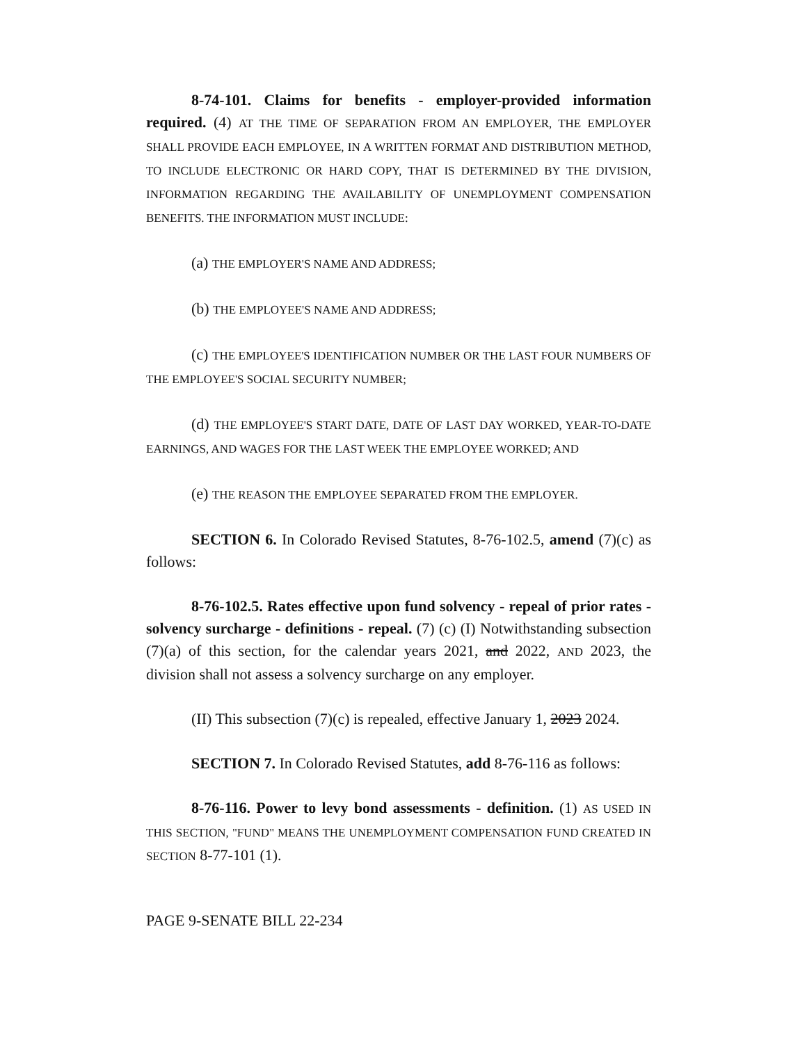8-74-101. Claims for benefits - employer-provided information required. (4) AT THE TIME OF SEPARATION FROM AN EMPLOYER, THE EMPLOYER SHALL PROVIDE EACH EMPLOYEE, IN A WRITTEN FORMAT AND DISTRIBUTION METHOD, TO INCLUDE ELECTRONIC OR HARD COPY, THAT IS DETERMINED BY THE DIVISION, INFORMATION REGARDING THE AVAILABILITY OF UNEMPLOYMENT COMPENSATION BENEFITS. THE INFORMATION MUST INCLUDE:
(a) THE EMPLOYER'S NAME AND ADDRESS;
(b) THE EMPLOYEE'S NAME AND ADDRESS;
(c) THE EMPLOYEE'S IDENTIFICATION NUMBER OR THE LAST FOUR NUMBERS OF THE EMPLOYEE'S SOCIAL SECURITY NUMBER;
(d) THE EMPLOYEE'S START DATE, DATE OF LAST DAY WORKED, YEAR-TO-DATE EARNINGS, AND WAGES FOR THE LAST WEEK THE EMPLOYEE WORKED; AND
(e) THE REASON THE EMPLOYEE SEPARATED FROM THE EMPLOYER.
SECTION 6. In Colorado Revised Statutes, 8-76-102.5, amend (7)(c) as follows:
8-76-102.5. Rates effective upon fund solvency - repeal of prior rates - solvency surcharge - definitions - repeal. (7) (c) (I) Notwithstanding subsection (7)(a) of this section, for the calendar years 2021, and 2022, AND 2023, the division shall not assess a solvency surcharge on any employer.
(II) This subsection (7)(c) is repealed, effective January 1, 2023 2024.
SECTION 7. In Colorado Revised Statutes, add 8-76-116 as follows:
8-76-116. Power to levy bond assessments - definition. (1) AS USED IN THIS SECTION, "FUND" MEANS THE UNEMPLOYMENT COMPENSATION FUND CREATED IN SECTION 8-77-101 (1).
PAGE 9-SENATE BILL 22-234